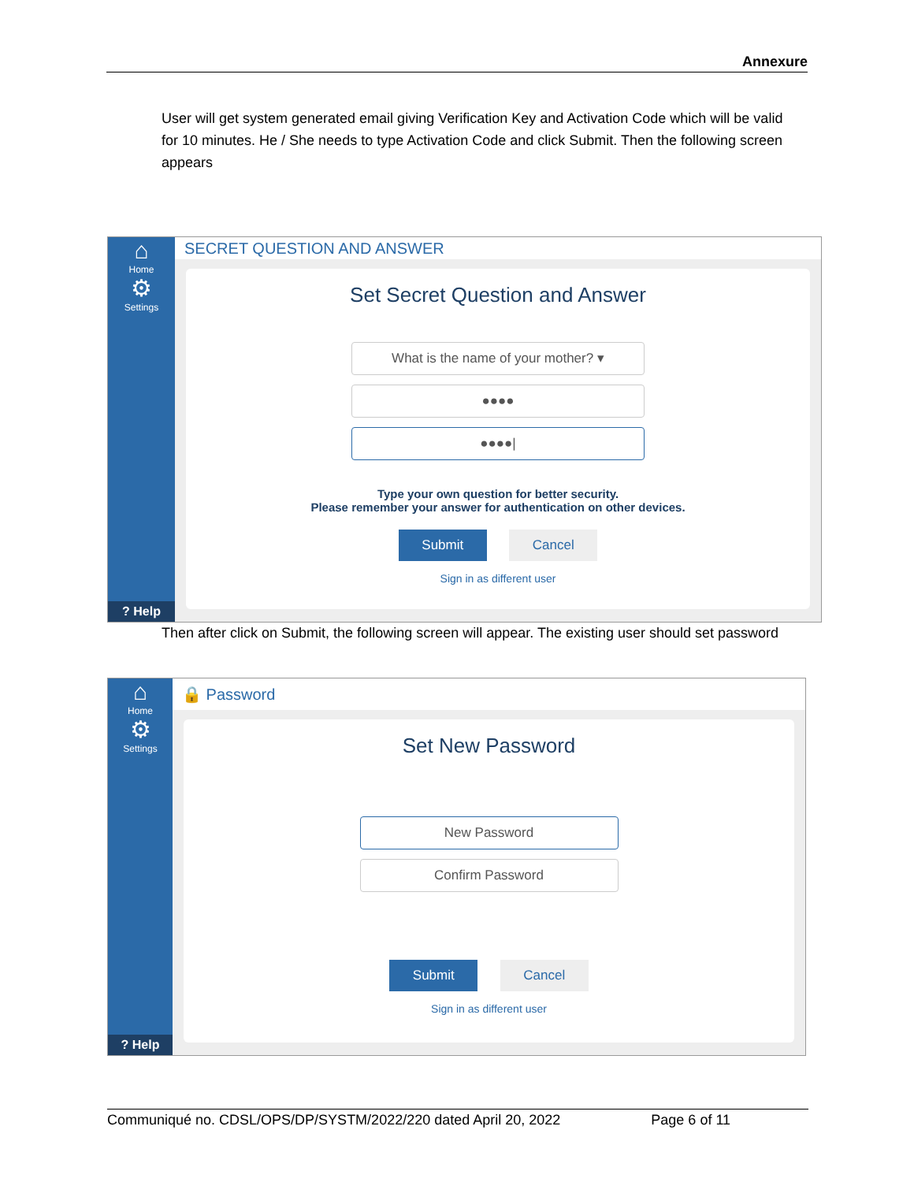Annexure
User will get system generated email giving Verification Key and Activation Code which will be valid for 10 minutes. He / She needs to type Activation Code and click Submit. Then the following screen appears
⌂
Home
⚙
Settings
? Help
SECRET QUESTION AND ANSWER
Set Secret Question and Answer
What is the name of your mother? ▾
●●●●
●●●●|
Type your own question for better security.
Please remember your answer for authentication on other devices.
Submit Cancel
Sign in as different user
Then after click on Submit, the following screen will appear. The existing user should set password
⌂
Home
⚙
Settings
? Help
🔒 Password
Set New Password
New Password
Confirm Password
Submit Cancel
Sign in as different user
Communiqué no. CDSL/OPS/DP/SYSTM/2022/220 dated April 20, 2022 Page 6 of 11